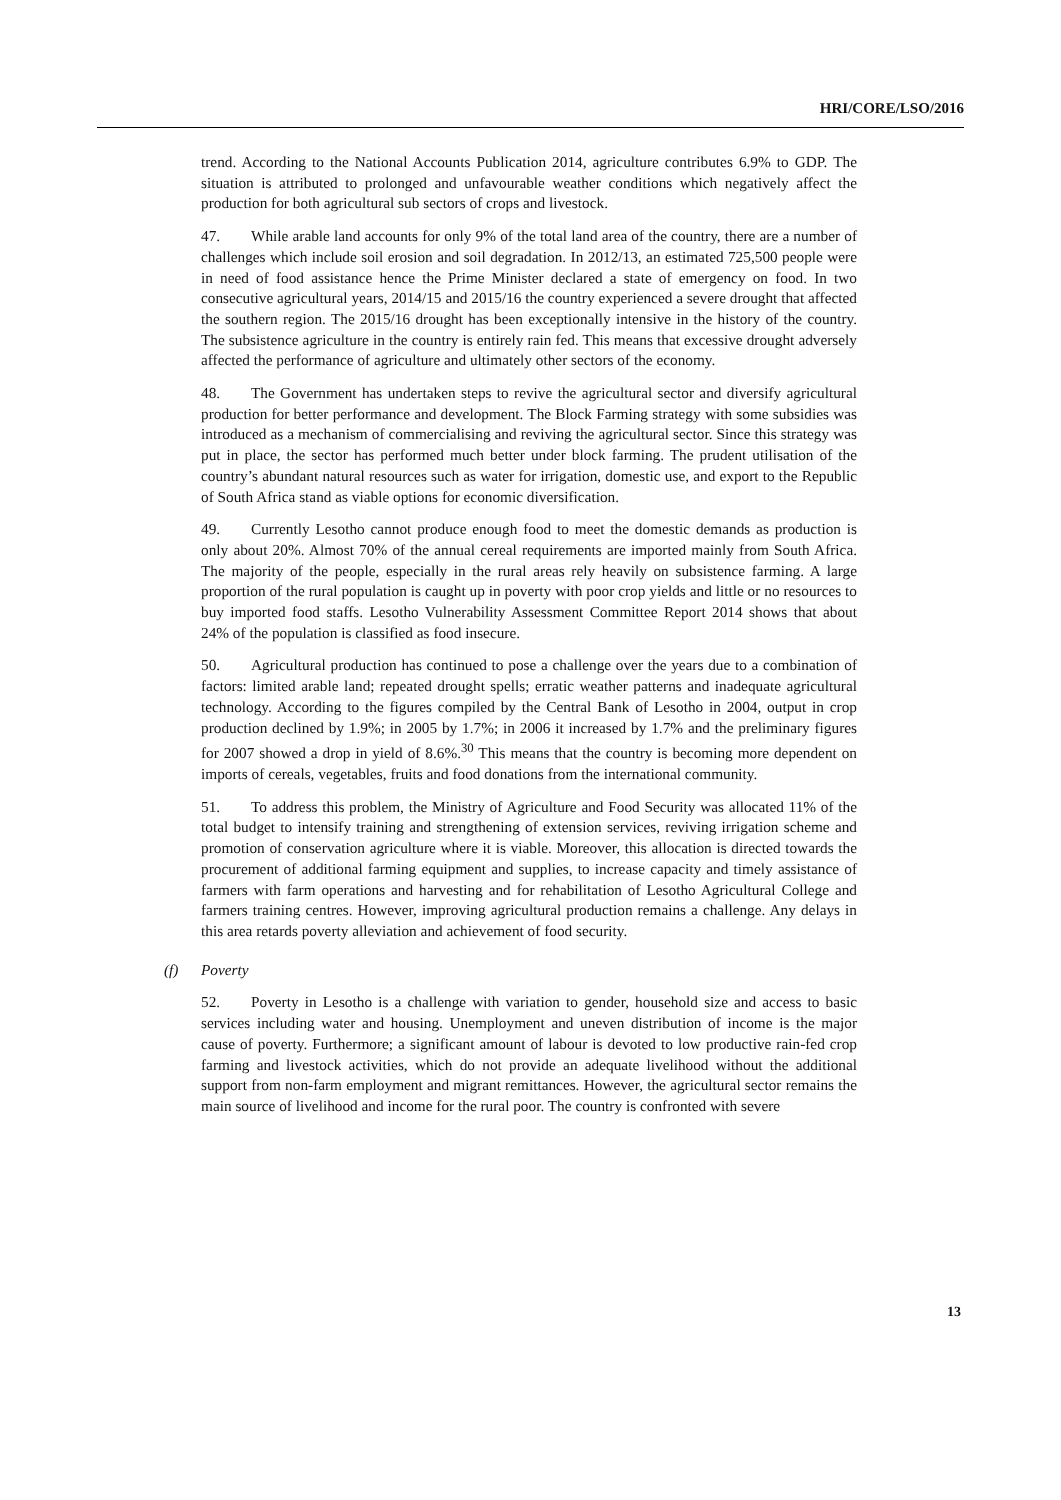HRI/CORE/LSO/2016
trend. According to the National Accounts Publication 2014, agriculture contributes 6.9% to GDP. The situation is attributed to prolonged and unfavourable weather conditions which negatively affect the production for both agricultural sub sectors of crops and livestock.
47. While arable land accounts for only 9% of the total land area of the country, there are a number of challenges which include soil erosion and soil degradation. In 2012/13, an estimated 725,500 people were in need of food assistance hence the Prime Minister declared a state of emergency on food. In two consecutive agricultural years, 2014/15 and 2015/16 the country experienced a severe drought that affected the southern region. The 2015/16 drought has been exceptionally intensive in the history of the country. The subsistence agriculture in the country is entirely rain fed. This means that excessive drought adversely affected the performance of agriculture and ultimately other sectors of the economy.
48. The Government has undertaken steps to revive the agricultural sector and diversify agricultural production for better performance and development. The Block Farming strategy with some subsidies was introduced as a mechanism of commercialising and reviving the agricultural sector. Since this strategy was put in place, the sector has performed much better under block farming. The prudent utilisation of the country’s abundant natural resources such as water for irrigation, domestic use, and export to the Republic of South Africa stand as viable options for economic diversification.
49. Currently Lesotho cannot produce enough food to meet the domestic demands as production is only about 20%. Almost 70% of the annual cereal requirements are imported mainly from South Africa. The majority of the people, especially in the rural areas rely heavily on subsistence farming. A large proportion of the rural population is caught up in poverty with poor crop yields and little or no resources to buy imported food staffs. Lesotho Vulnerability Assessment Committee Report 2014 shows that about 24% of the population is classified as food insecure.
50. Agricultural production has continued to pose a challenge over the years due to a combination of factors: limited arable land; repeated drought spells; erratic weather patterns and inadequate agricultural technology. According to the figures compiled by the Central Bank of Lesotho in 2004, output in crop production declined by 1.9%; in 2005 by 1.7%; in 2006 it increased by 1.7% and the preliminary figures for 2007 showed a drop in yield of 8.6%.<sup>30</sup> This means that the country is becoming more dependent on imports of cereals, vegetables, fruits and food donations from the international community.
51. To address this problem, the Ministry of Agriculture and Food Security was allocated 11% of the total budget to intensify training and strengthening of extension services, reviving irrigation scheme and promotion of conservation agriculture where it is viable. Moreover, this allocation is directed towards the procurement of additional farming equipment and supplies, to increase capacity and timely assistance of farmers with farm operations and harvesting and for rehabilitation of Lesotho Agricultural College and farmers training centres. However, improving agricultural production remains a challenge. Any delays in this area retards poverty alleviation and achievement of food security.
(f) Poverty
52. Poverty in Lesotho is a challenge with variation to gender, household size and access to basic services including water and housing. Unemployment and uneven distribution of income is the major cause of poverty. Furthermore; a significant amount of labour is devoted to low productive rain-fed crop farming and livestock activities, which do not provide an adequate livelihood without the additional support from non-farm employment and migrant remittances. However, the agricultural sector remains the main source of livelihood and income for the rural poor. The country is confronted with severe
13